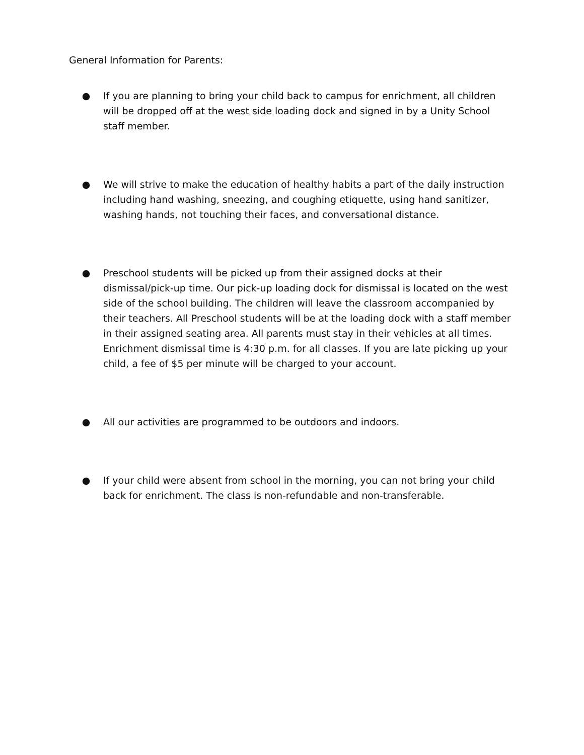General Information for Parents:
● If you are planning to bring your child back to campus for enrichment, all children will be dropped off at the west side loading dock and signed in by a Unity School staff member.
● We will strive to make the education of healthy habits a part of the daily instruction including hand washing, sneezing, and coughing etiquette, using hand sanitizer, washing hands, not touching their faces, and conversational distance.
● Preschool students will be picked up from their assigned docks at their dismissal/pick-up time. Our pick-up loading dock for dismissal is located on the west side of the school building. The children will leave the classroom accompanied by their teachers. All Preschool students will be at the loading dock with a staff member in their assigned seating area. All parents must stay in their vehicles at all times. Enrichment dismissal time is 4:30 p.m. for all classes. If you are late picking up your child, a fee of $5 per minute will be charged to your account.
● All our activities are programmed to be outdoors and indoors.
● If your child were absent from school in the morning, you can not bring your child back for enrichment. The class is non-refundable and non-transferable.